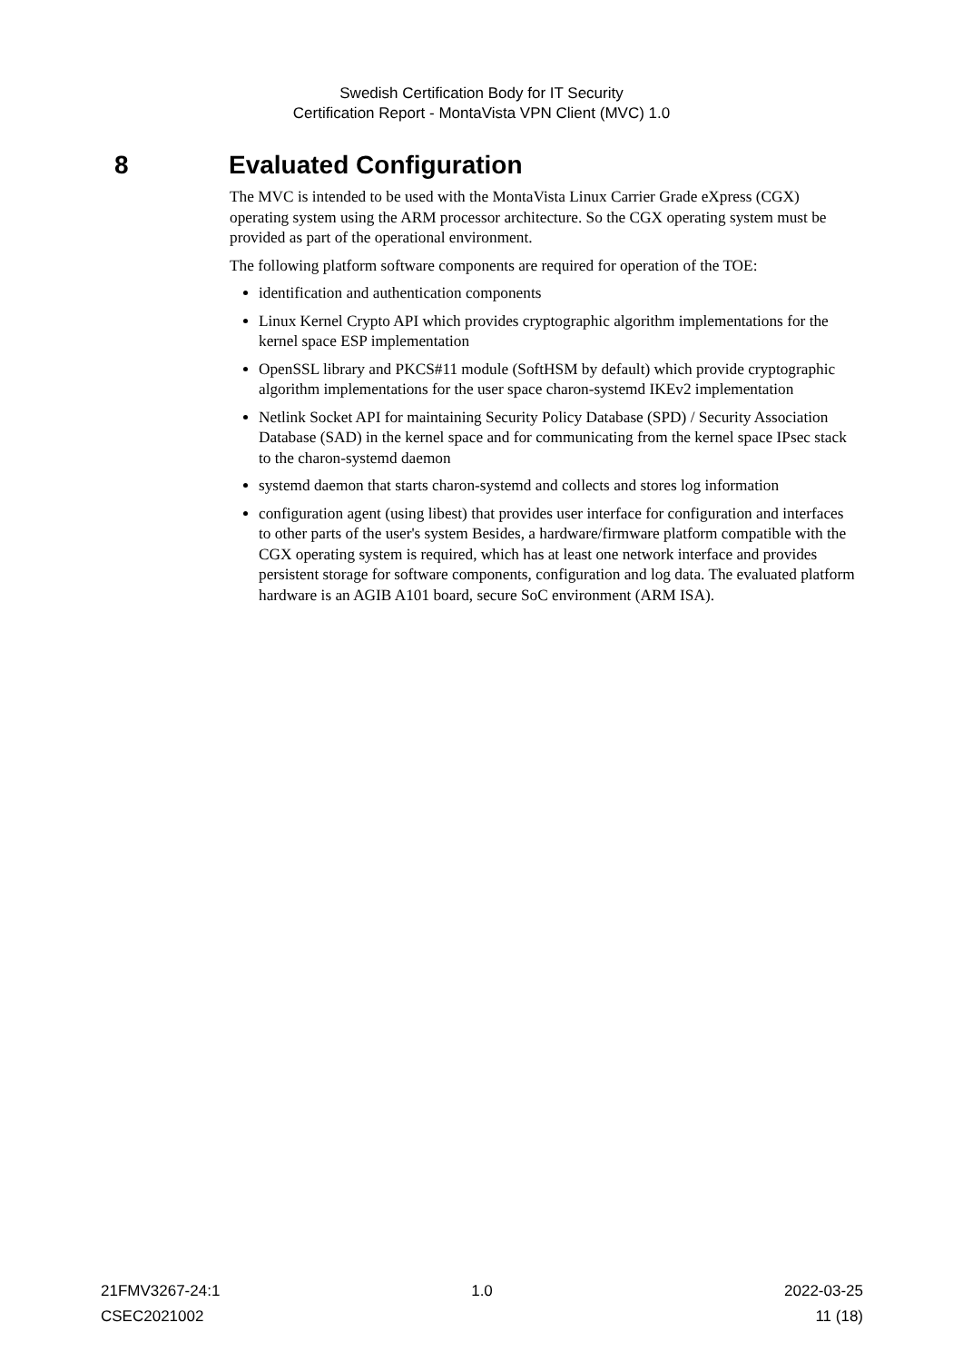Swedish Certification Body for IT Security
Certification Report - MontaVista VPN Client (MVC) 1.0
8 Evaluated Configuration
The MVC is intended to be used with the MontaVista Linux Carrier Grade eXpress (CGX) operating system using the ARM processor architecture. So the CGX operating system must be provided as part of the operational environment.
The following platform software components are required for operation of the TOE:
identification and authentication components
Linux Kernel Crypto API which provides cryptographic algorithm implementations for the kernel space ESP implementation
OpenSSL library and PKCS#11 module (SoftHSM by default) which provide cryptographic algorithm implementations for the user space charon-systemd IKEv2 implementation
Netlink Socket API for maintaining Security Policy Database (SPD) / Security Association Database (SAD) in the kernel space and for communicating from the kernel space IPsec stack to the charon-systemd daemon
systemd daemon that starts charon-systemd and collects and stores log information
configuration agent (using libest) that provides user interface for configuration and interfaces to other parts of the user's system Besides, a hardware/firmware platform compatible with the CGX operating system is required, which has at least one network interface and provides persistent storage for software components, configuration and log data. The evaluated platform hardware is an AGIB A101 board, secure SoC environment (ARM ISA).
21FMV3267-24:1 1.0 2022-03-25
CSEC2021002 11 (18)